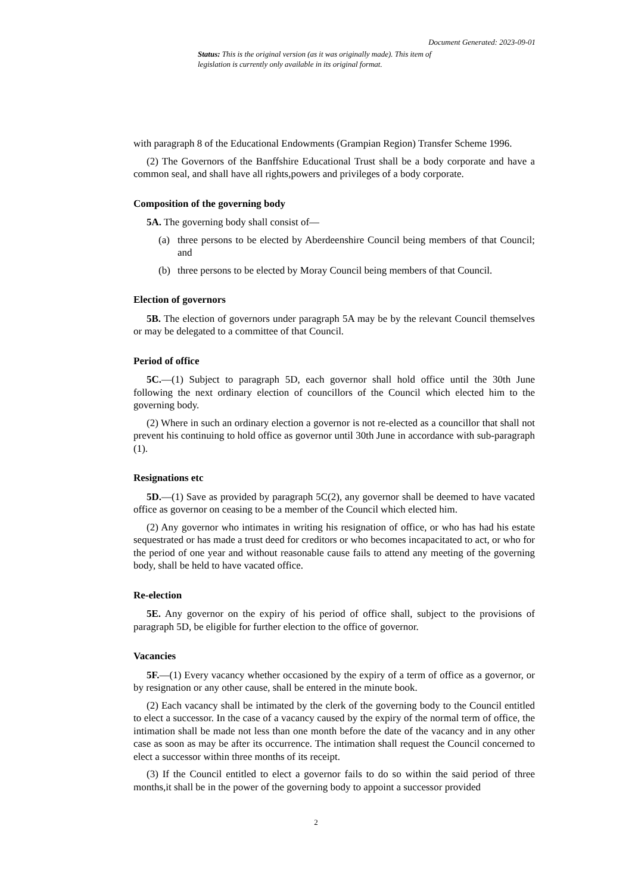Document Generated: 2023-09-01
Status: This is the original version (as it was originally made). This item of legislation is currently only available in its original format.
with paragraph 8 of the Educational Endowments (Grampian Region) Transfer Scheme 1996.
(2) The Governors of the Banffshire Educational Trust shall be a body corporate and have a common seal, and shall have all rights,powers and privileges of a body corporate.
Composition of the governing body
5A. The governing body shall consist of—
(a) three persons to be elected by Aberdeenshire Council being members of that Council; and
(b) three persons to be elected by Moray Council being members of that Council.
Election of governors
5B. The election of governors under paragraph 5A may be by the relevant Council themselves or may be delegated to a committee of that Council.
Period of office
5C.—(1) Subject to paragraph 5D, each governor shall hold office until the 30th June following the next ordinary election of councillors of the Council which elected him to the governing body.
(2) Where in such an ordinary election a governor is not re-elected as a councillor that shall not prevent his continuing to hold office as governor until 30th June in accordance with sub-paragraph (1).
Resignations etc
5D.—(1) Save as provided by paragraph 5C(2), any governor shall be deemed to have vacated office as governor on ceasing to be a member of the Council which elected him.
(2) Any governor who intimates in writing his resignation of office, or who has had his estate sequestrated or has made a trust deed for creditors or who becomes incapacitated to act, or who for the period of one year and without reasonable cause fails to attend any meeting of the governing body, shall be held to have vacated office.
Re-election
5E. Any governor on the expiry of his period of office shall, subject to the provisions of paragraph 5D, be eligible for further election to the office of governor.
Vacancies
5F.—(1) Every vacancy whether occasioned by the expiry of a term of office as a governor, or by resignation or any other cause, shall be entered in the minute book.
(2) Each vacancy shall be intimated by the clerk of the governing body to the Council entitled to elect a successor. In the case of a vacancy caused by the expiry of the normal term of office, the intimation shall be made not less than one month before the date of the vacancy and in any other case as soon as may be after its occurrence. The intimation shall request the Council concerned to elect a successor within three months of its receipt.
(3) If the Council entitled to elect a governor fails to do so within the said period of three months,it shall be in the power of the governing body to appoint a successor provided
2